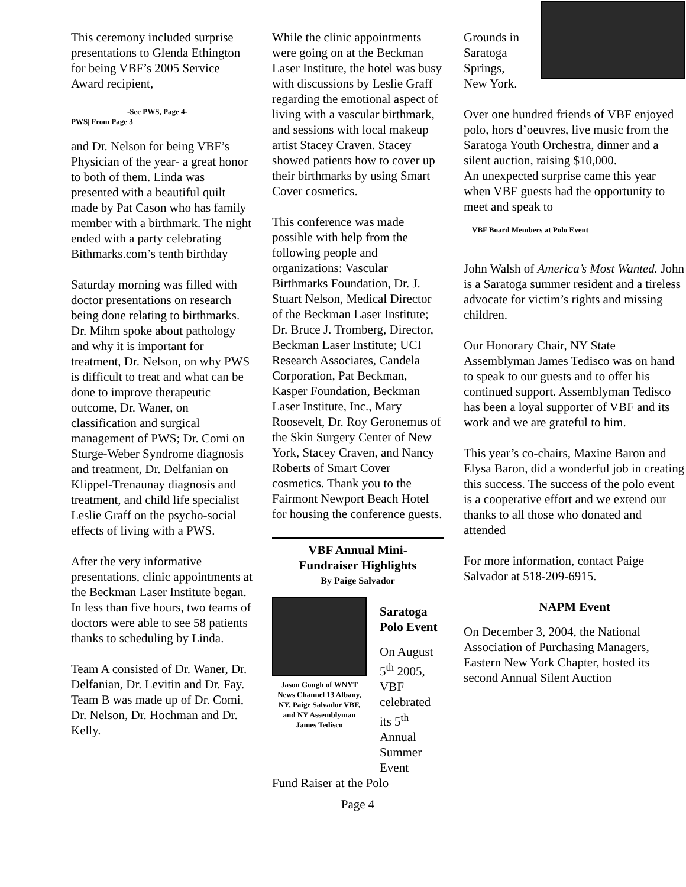This ceremony included surprise presentations to Glenda Ethington for being VBF’s 2005 Service Award recipient,
-See PWS, Page 4-
PWS| From Page 3
and Dr. Nelson for being VBF’s Physician of the year- a great honor to both of them. Linda was presented with a beautiful quilt made by Pat Cason who has family member with a birthmark. The night ended with a party celebrating Bithmarks.com’s tenth birthday
Saturday morning was filled with doctor presentations on research being done relating to birthmarks. Dr. Mihm spoke about pathology and why it is important for treatment, Dr. Nelson, on why PWS is difficult to treat and what can be done to improve therapeutic outcome, Dr. Waner, on classification and surgical management of PWS; Dr. Comi on Sturge-Weber Syndrome diagnosis and treatment, Dr. Delfanian on Klippel-Trenaunay diagnosis and treatment, and child life specialist Leslie Graff on the psycho-social effects of living with a PWS.
After the very informative presentations, clinic appointments at the Beckman Laser Institute began. In less than five hours, two teams of doctors were able to see 58 patients thanks to scheduling by Linda.
Team A consisted of Dr. Waner, Dr. Delfanian, Dr. Levitin and Dr. Fay. Team B was made up of Dr. Comi, Dr. Nelson, Dr. Hochman and Dr. Kelly.
While the clinic appointments were going on at the Beckman Laser Institute, the hotel was busy with discussions by Leslie Graff regarding the emotional aspect of living with a vascular birthmark, and sessions with local makeup artist Stacey Craven. Stacey showed patients how to cover up their birthmarks by using Smart Cover cosmetics.
This conference was made possible with help from the following people and organizations: Vascular Birthmarks Foundation, Dr. J. Stuart Nelson, Medical Director of the Beckman Laser Institute; Dr. Bruce J. Tromberg, Director, Beckman Laser Institute; UCI Research Associates, Candela Corporation, Pat Beckman, Kasper Foundation, Beckman Laser Institute, Inc., Mary Roosevelt, Dr. Roy Geronemus of the Skin Surgery Center of New York, Stacey Craven, and Nancy Roberts of Smart Cover cosmetics. Thank you to the Fairmont Newport Beach Hotel for housing the conference guests.
VBF Annual Mini-
Fundraiser Highlights
By Paige Salvador
Jason Gough of WNYT News Channel 13 Albany, NY, Paige Salvador VBF, and NY Assemblyman James Tedisco
Saratoga Polo Event
On August 5<sup>th</sup> 2005, VBF celebrated its 5<sup>th</sup> Annual Summer Event
Fund Raiser at the Polo
Page 4
Grounds in
Saratoga
Springs,
New York.
Over one hundred friends of VBF enjoyed polo, hors d’oeuvres, live music from the Saratoga Youth Orchestra, dinner and a silent auction, raising $10,000.
An unexpected surprise came this year when VBF guests had the opportunity to meet and speak to
VBF Board Members at Polo Event
John Walsh of America’s Most Wanted. John is a Saratoga summer resident and a tireless advocate for victim’s rights and missing children.
Our Honorary Chair, NY State Assemblyman James Tedisco was on hand to speak to our guests and to offer his continued support. Assemblyman Tedisco has been a loyal supporter of VBF and its work and we are grateful to him.
This year’s co-chairs, Maxine Baron and Elysa Baron, did a wonderful job in creating this success. The success of the polo event is a cooperative effort and we extend our thanks to all those who donated and attended
For more information, contact Paige Salvador at 518-209-6915.
NAPM Event
On December 3, 2004, the National Association of Purchasing Managers, Eastern New York Chapter, hosted its second Annual Silent Auction